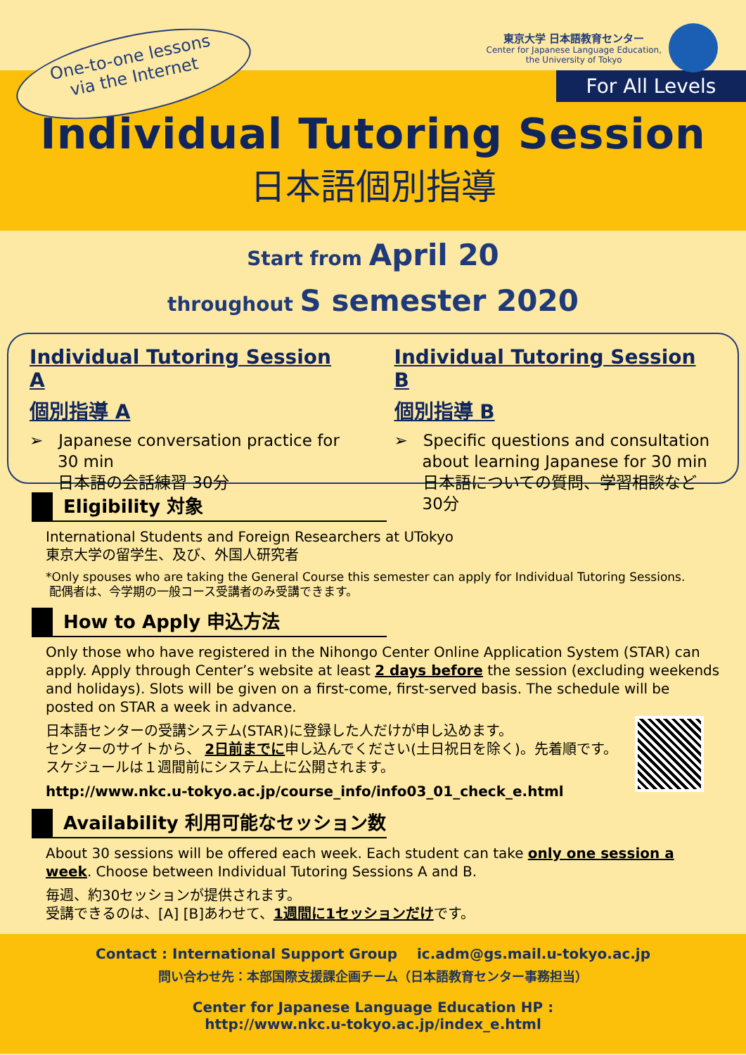One-to-one lessons
via the Internet
東京大学 日本語教育センター
Center for Japanese Language Education,
the University of Tokyo
For All Levels
Individual Tutoring Session
日本語個別指導
Start from April 20
throughout S semester 2020
Individual Tutoring Session A
個別指導 A
➢ Japanese conversation practice for 30 min
日本語の会話練習 30分
Individual Tutoring Session B
個別指導 B
➢ Specific questions and consultation about learning Japanese for 30 min
日本語についての質問、学習相談など30分
Eligibility 対象
International Students and Foreign Researchers at UTokyo
東京大学の留学生、及び、外国人研究者
*Only spouses who are taking the General Course this semester can apply for Individual Tutoring Sessions.
配偶者は、今学期の一般コース受講者のみ受講できます。
How to Apply 申込方法
Only those who have registered in the Nihongo Center Online Application System (STAR) can apply. Apply through Center’s website at least 2 days before the session (excluding weekends and holidays). Slots will be given on a first-come, first-served basis. The schedule will be posted on STAR a week in advance.
日本語センターの受講システム(STAR)に登録した人だけが申し込めます。
センターのサイトから、 2日前までに申し込んでください(土日祝日を除く)。先着順です。
スケジュールは１週間前にシステム上に公開されます。
http://www.nkc.u-tokyo.ac.jp/course_info/info03_01_check_e.html
Availability 利用可能なセッション数
About 30 sessions will be offered each week. Each student can take only one session a week. Choose between Individual Tutoring Sessions A and B.
毎週、約30セッションが提供されます。
受講できるのは、[A] [B]あわせて、1週間に1セッションだけです。
Contact : International Support Group ic.adm@gs.mail.u-tokyo.ac.jp
問い合わせ先：本部国際支援課企画チーム（日本語教育センター事務担当）
Center for Japanese Language Education HP :
http://www.nkc.u-tokyo.ac.jp/index_e.html